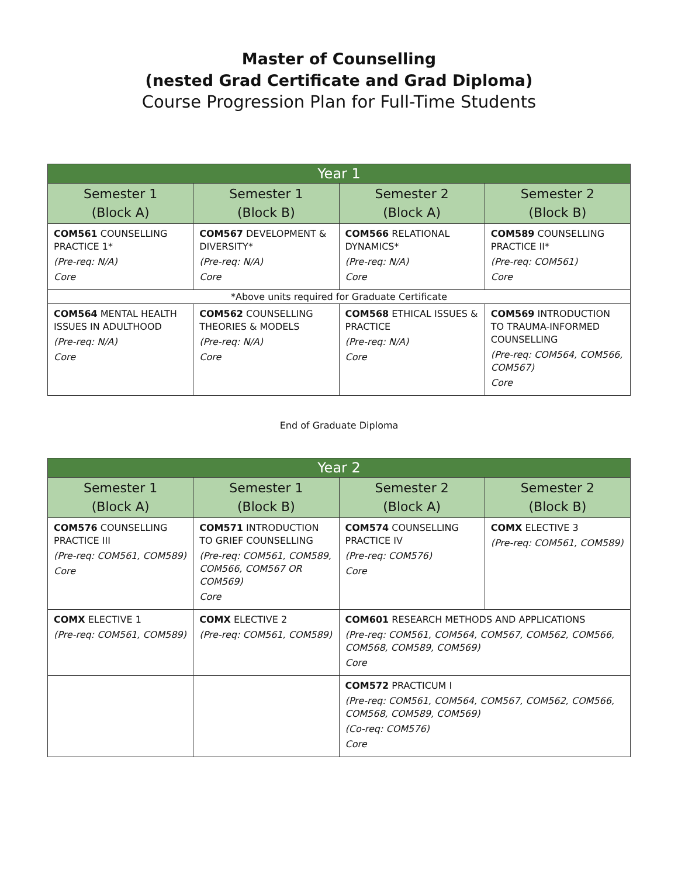Master of Counselling
(nested Grad Certificate and Grad Diploma)
Course Progression Plan for Full-Time Students
| Year 1 | | | |
| --- | --- | --- | --- |
| Semester 1 (Block A) | Semester 1 (Block B) | Semester 2 (Block A) | Semester 2 (Block B) |
| COM561 COUNSELLING PRACTICE 1* (Pre-req: N/A) Core | COM567 DEVELOPMENT & DIVERSITY* (Pre-req: N/A) Core | COM566 RELATIONAL DYNAMICS* (Pre-req: N/A) Core | COM589 COUNSELLING PRACTICE II* (Pre-req: COM561) Core |
| *Above units required for Graduate Certificate | | | |
| COM564 MENTAL HEALTH ISSUES IN ADULTHOOD (Pre-req: N/A) Core | COM562 COUNSELLING THEORIES & MODELS (Pre-req: N/A) Core | COM568 ETHICAL ISSUES & PRACTICE (Pre-req: N/A) Core | COM569 INTRODUCTION TO TRAUMA-INFORMED COUNSELLING (Pre-req: COM564, COM566, COM567) Core |
End of Graduate Diploma
| Year 2 | | | |
| --- | --- | --- | --- |
| Semester 1 (Block A) | Semester 1 (Block B) | Semester 2 (Block A) | Semester 2 (Block B) |
| COM576 COUNSELLING PRACTICE III (Pre-req: COM561, COM589) Core | COM571 INTRODUCTION TO GRIEF COUNSELLING (Pre-req: COM561, COM589, COM566, COM567 OR COM569) Core | COM574 COUNSELLING PRACTICE IV (Pre-req: COM576) Core | COMX ELECTIVE 3 (Pre-req: COM561, COM589) |
| COMX ELECTIVE 1 (Pre-req: COM561, COM589) | COMX ELECTIVE 2 (Pre-req: COM561, COM589) | COM601 RESEARCH METHODS AND APPLICATIONS (Pre-req: COM561, COM564, COM567, COM562, COM566, COM568, COM589, COM569) Core | |
| | | COM572 PRACTICUM I (Pre-req: COM561, COM564, COM567, COM562, COM566, COM568, COM589, COM569) (Co-req: COM576) Core | |